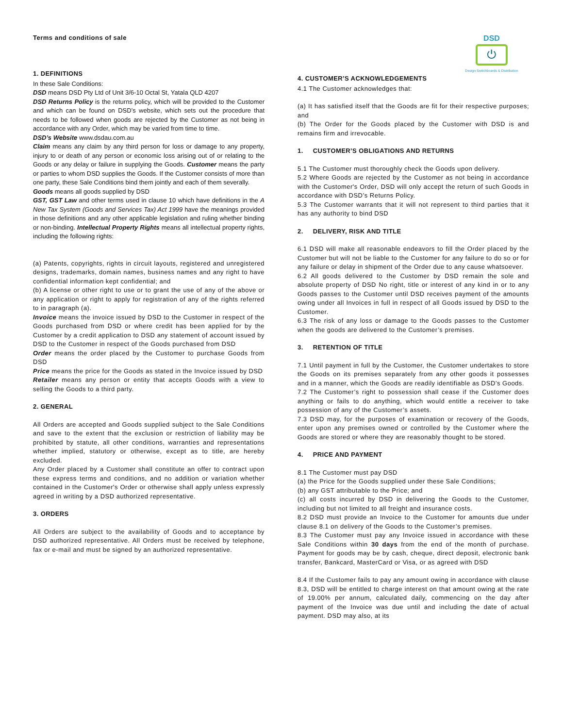Terms and conditions of sale
DSD
⏻
Design Switchboards & Distribution
1. DEFINITIONS
In these Sale Conditions:
DSD means DSD Pty Ltd of Unit 3/6-10 Octal St, Yatala QLD 4207
DSD Returns Policy is the returns policy, which will be provided to the Customer and which can be found on DSD’s website, which sets out the procedure that needs to be followed when goods are rejected by the Customer as not being in accordance with any Order, which may be varied from time to time.
DSD’s Website www.dsdau.com.au
Claim means any claim by any third person for loss or damage to any property, injury to or death of any person or economic loss arising out of or relating to the Goods or any delay or failure in supplying the Goods. Customer means the party or parties to whom DSD supplies the Goods. If the Customer consists of more than one party, these Sale Conditions bind them jointly and each of them severally.
Goods means all goods supplied by DSD
GST, GST Law and other terms used in clause 10 which have definitions in the A New Tax System (Goods and Services Tax) Act 1999 have the meanings provided in those definitions and any other applicable legislation and ruling whether binding or non-binding. Intellectual Property Rights means all intellectual property rights, including the following rights:
(a) Patents, copyrights, rights in circuit layouts, registered and unregistered designs, trademarks, domain names, business names and any right to have confidential information kept confidential; and
(b) A license or other right to use or to grant the use of any of the above or any application or right to apply for registration of any of the rights referred to in paragraph (a).
Invoice means the invoice issued by DSD to the Customer in respect of the Goods purchased from DSD or where credit has been applied for by the Customer by a credit application to DSD any statement of account issued by DSD to the Customer in respect of the Goods purchased from DSD
Order means the order placed by the Customer to purchase Goods from DSD
Price means the price for the Goods as stated in the Invoice issued by DSD
Retailer means any person or entity that accepts Goods with a view to selling the Goods to a third party.
2. GENERAL
All Orders are accepted and Goods supplied subject to the Sale Conditions and save to the extent that the exclusion or restriction of liability may be prohibited by statute, all other conditions, warranties and representations whether implied, statutory or otherwise, except as to title, are hereby excluded.
Any Order placed by a Customer shall constitute an offer to contract upon these express terms and conditions, and no addition or variation whether contained in the Customer's Order or otherwise shall apply unless expressly agreed in writing by a DSD authorized representative.
3. ORDERS
All Orders are subject to the availability of Goods and to acceptance by DSD authorized representative. All Orders must be received by telephone, fax or e-mail and must be signed by an authorized representative.
4. CUSTOMER’S ACKNOWLEDGEMENTS
4.1 The Customer acknowledges that:
(a) It has satisfied itself that the Goods are fit for their respective purposes; and
(b) The Order for the Goods placed by the Customer with DSD is and remains firm and irrevocable.
1. CUSTOMER’S OBLIGATIONS AND RETURNS
5.1 The Customer must thoroughly check the Goods upon delivery.
5.2 Where Goods are rejected by the Customer as not being in accordance with the Customer's Order, DSD will only accept the return of such Goods in accordance with DSD’s Returns Policy.
5.3 The Customer warrants that it will not represent to third parties that it has any authority to bind DSD
2. DELIVERY, RISK AND TITLE
6.1 DSD will make all reasonable endeavors to fill the Order placed by the Customer but will not be liable to the Customer for any failure to do so or for any failure or delay in shipment of the Order due to any cause whatsoever.
6.2 All goods delivered to the Customer by DSD remain the sole and absolute property of DSD No right, title or interest of any kind in or to any Goods passes to the Customer until DSD receives payment of the amounts owing under all Invoices in full in respect of all Goods issued by DSD to the Customer.
6.3 The risk of any loss or damage to the Goods passes to the Customer when the goods are delivered to the Customer’s premises.
3. RETENTION OF TITLE
7.1 Until payment in full by the Customer, the Customer undertakes to store the Goods on its premises separately from any other goods it possesses and in a manner, which the Goods are readily identifiable as DSD’s Goods.
7.2 The Customer’s right to possession shall cease if the Customer does anything or fails to do anything, which would entitle a receiver to take possession of any of the Customer’s assets.
7.3 DSD may, for the purposes of examination or recovery of the Goods, enter upon any premises owned or controlled by the Customer where the Goods are stored or where they are reasonably thought to be stored.
4. PRICE AND PAYMENT
8.1 The Customer must pay DSD
(a) the Price for the Goods supplied under these Sale Conditions;
(b) any GST attributable to the Price; and
(c) all costs incurred by DSD in delivering the Goods to the Customer, including but not limited to all freight and insurance costs.
8.2 DSD must provide an Invoice to the Customer for amounts due under clause 8.1 on delivery of the Goods to the Customer’s premises.
8.3 The Customer must pay any Invoice issued in accordance with these Sale Conditions within 30 days from the end of the month of purchase. Payment for goods may be by cash, cheque, direct deposit, electronic bank transfer, Bankcard, MasterCard or Visa, or as agreed with DSD
8.4 If the Customer fails to pay any amount owing in accordance with clause 8.3, DSD will be entitled to charge interest on that amount owing at the rate of 19.00% per annum, calculated daily, commencing on the day after payment of the Invoice was due until and including the date of actual payment. DSD may also, at its